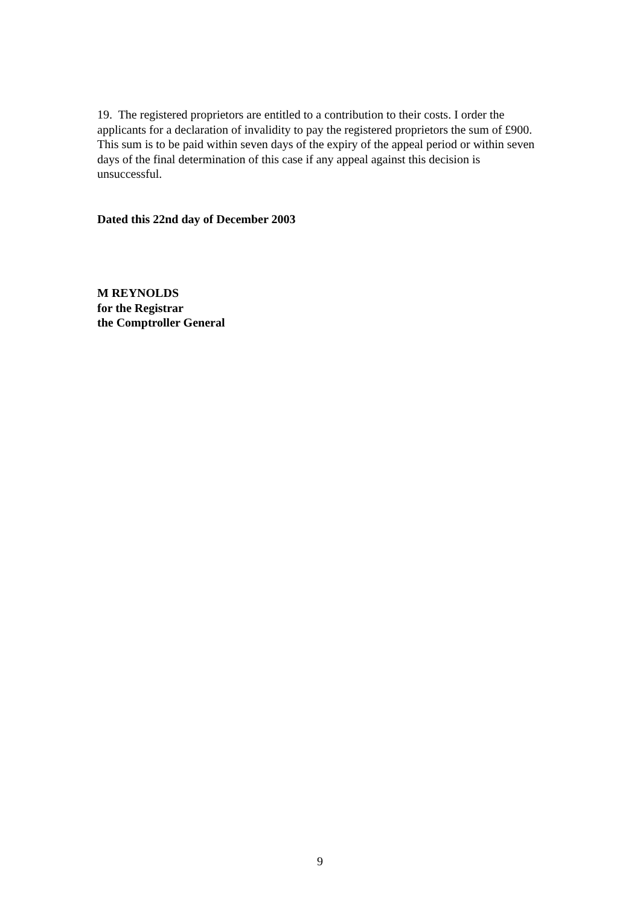19. The registered proprietors are entitled to a contribution to their costs. I order the applicants for a declaration of invalidity to pay the registered proprietors the sum of £900. This sum is to be paid within seven days of the expiry of the appeal period or within seven days of the final determination of this case if any appeal against this decision is unsuccessful.
Dated this 22nd day of December 2003
M REYNOLDS
for the Registrar
the Comptroller General
9